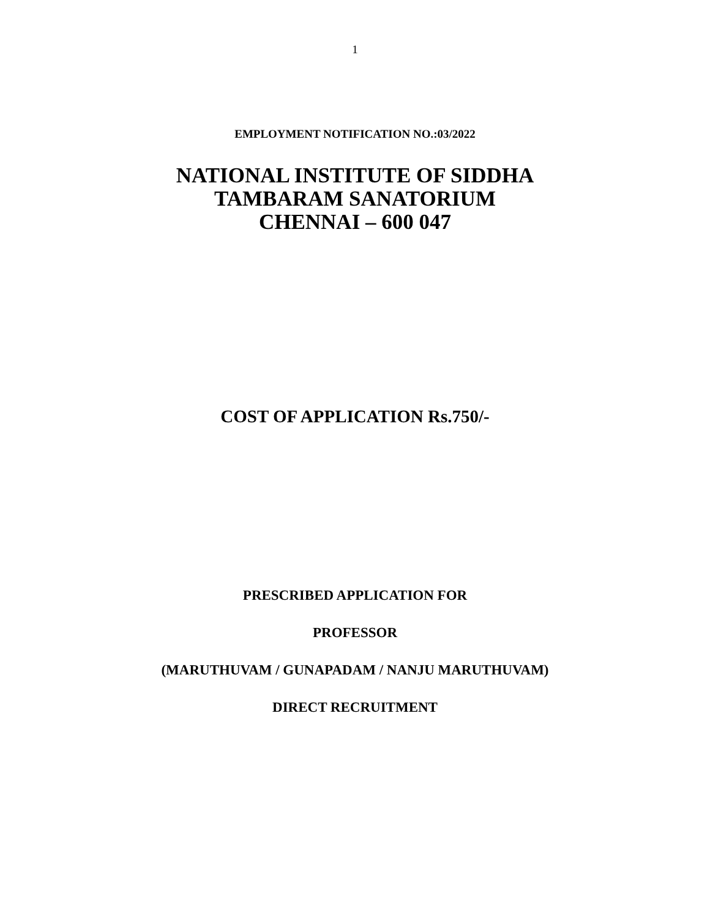1
EMPLOYMENT NOTIFICATION NO.:03/2022
NATIONAL INSTITUTE OF SIDDHA
TAMBARAM SANATORIUM
CHENNAI – 600 047
COST OF APPLICATION Rs.750/-
PRESCRIBED APPLICATION FOR
PROFESSOR
(MARUTHUVAM / GUNAPADAM / NANJU MARUTHUVAM)
DIRECT RECRUITMENT